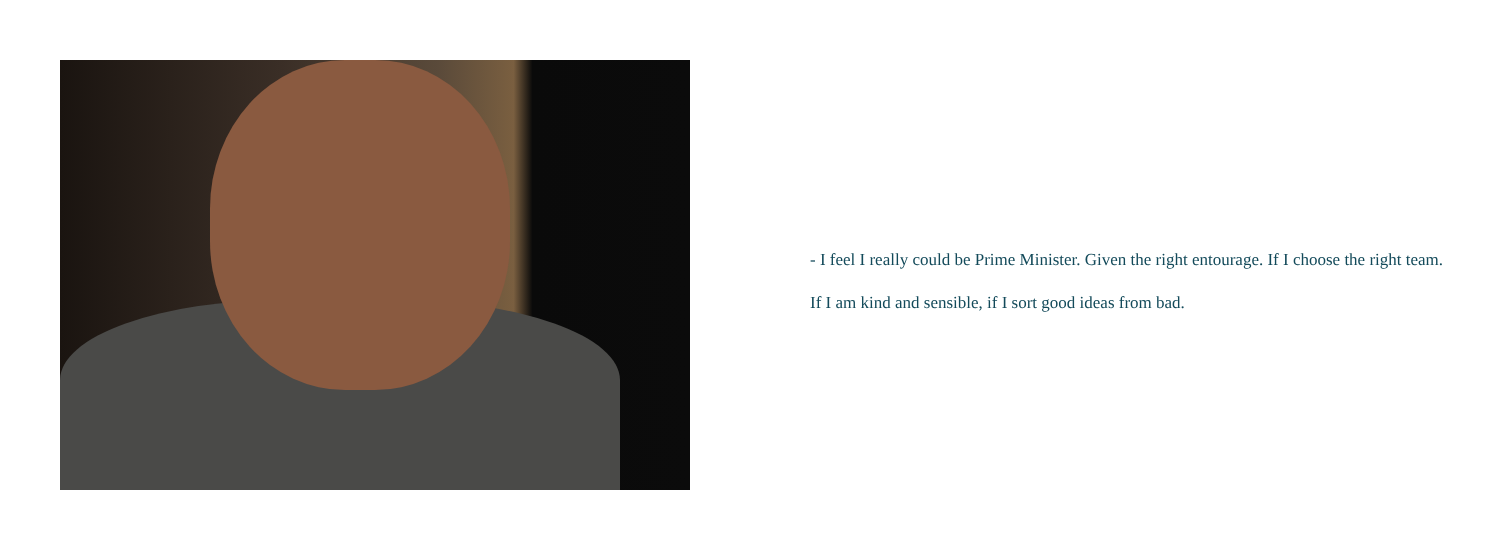- I feel I really could be Prime Minister. Given the right entourage. If I choose the right team. If I am kind and sensible, if I sort good ideas from bad.